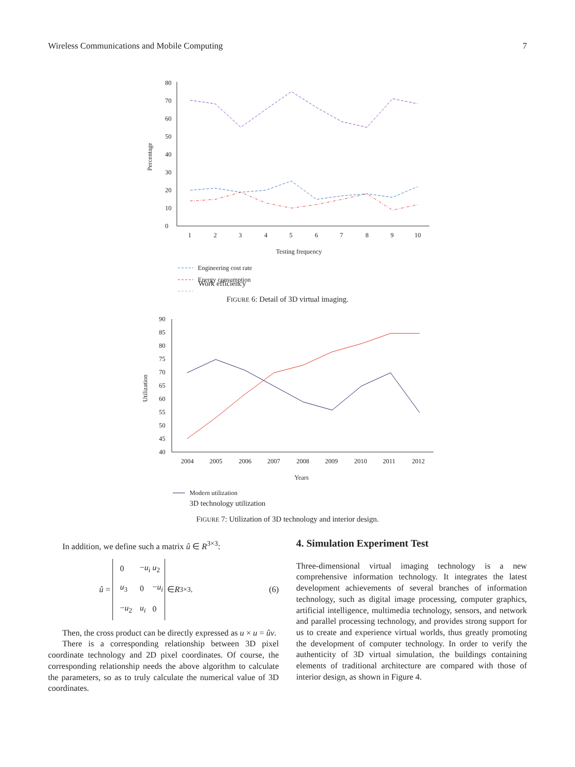Wireless Communications and Mobile Computing 7
0
10
20
30
40
50
60
70
80
1
2
3
4
5
6
7
8
9
10
Testing frequency
Percentage
Engineering cost rate
Energy consumption
Work efficiency
FIGURE 6: Detail of 3D virtual imaging.
40
45
50
55
60
65
70
75
80
85
90
2004
2005
2006
2007
2008
2009
2010
2011
2012
Years
Utilization
Modern utilization
3D technology utilization
FIGURE 7: Utilization of 3D technology and interior design.
In addition, we define such a matrix û ∈ R<sup>3×3</sup>:
û =
| 0 | − u<sub>i</sub> | u<sub>2</sub> |
| u<sub>3</sub> | 0 | − u<sub>i</sub> |
| − u<sub>2</sub> | u<sub>i</sub> | 0 |
∈ R<sup>3×3</sup>. (6)
Then, the cross product can be directly expressed as u × u = ûv.
There is a corresponding relationship between 3D pixel coordinate technology and 2D pixel coordinates. Of course, the corresponding relationship needs the above algorithm to calculate the parameters, so as to truly calculate the numerical value of 3D coordinates.
4. Simulation Experiment Test
Three-dimensional virtual imaging technology is a new comprehensive information technology. It integrates the latest development achievements of several branches of information technology, such as digital image processing, computer graphics, artificial intelligence, multimedia technology, sensors, and network and parallel processing technology, and provides strong support for us to create and experience virtual worlds, thus greatly promoting the development of computer technology. In order to verify the authenticity of 3D virtual simulation, the buildings containing elements of traditional architecture are compared with those of interior design, as shown in Figure 4.